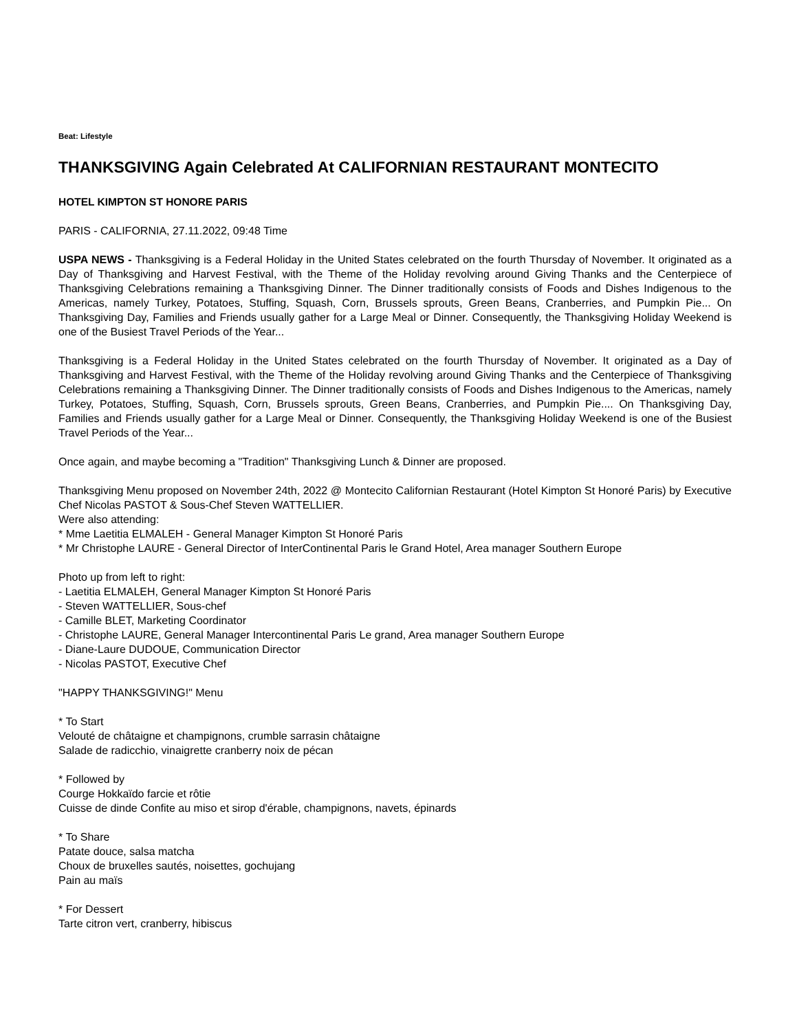Beat: Lifestyle
THANKSGIVING Again Celebrated At CALIFORNIAN RESTAURANT MONTECITO
HOTEL KIMPTON ST HONORE PARIS
PARIS - CALIFORNIA, 27.11.2022, 09:48 Time
USPA NEWS - Thanksgiving is a Federal Holiday in the United States celebrated on the fourth Thursday of November. It originated as a Day of Thanksgiving and Harvest Festival, with the Theme of the Holiday revolving around Giving Thanks and the Centerpiece of Thanksgiving Celebrations remaining a Thanksgiving Dinner. The Dinner traditionally consists of Foods and Dishes Indigenous to the Americas, namely Turkey, Potatoes, Stuffing, Squash, Corn, Brussels sprouts, Green Beans, Cranberries, and Pumpkin Pie... On Thanksgiving Day, Families and Friends usually gather for a Large Meal or Dinner. Consequently, the Thanksgiving Holiday Weekend is one of the Busiest Travel Periods of the Year...
Thanksgiving is a Federal Holiday in the United States celebrated on the fourth Thursday of November. It originated as a Day of Thanksgiving and Harvest Festival, with the Theme of the Holiday revolving around Giving Thanks and the Centerpiece of Thanksgiving Celebrations remaining a Thanksgiving Dinner. The Dinner traditionally consists of Foods and Dishes Indigenous to the Americas, namely Turkey, Potatoes, Stuffing, Squash, Corn, Brussels sprouts, Green Beans, Cranberries, and Pumpkin Pie.... On Thanksgiving Day, Families and Friends usually gather for a Large Meal or Dinner. Consequently, the Thanksgiving Holiday Weekend is one of the Busiest Travel Periods of the Year...
Once again, and maybe becoming a "Tradition" Thanksgiving Lunch & Dinner are proposed.
Thanksgiving Menu proposed on November 24th, 2022 @ Montecito Californian Restaurant (Hotel Kimpton St Honoré Paris) by Executive Chef Nicolas PASTOT & Sous-Chef Steven WATTELLIER.
Were also attending:
* Mme Laetitia ELMALEH - General Manager Kimpton St Honoré Paris
* Mr Christophe LAURE - General Director of InterContinental Paris le Grand Hotel, Area manager Southern Europe
Photo up from left to right:
- Laetitia ELMALEH, General Manager Kimpton St Honoré Paris
- Steven WATTELLIER, Sous-chef
- Camille BLET, Marketing Coordinator
- Christophe LAURE, General Manager Intercontinental Paris Le grand, Area manager Southern Europe
- Diane-Laure DUDOUE, Communication Director
- Nicolas PASTOT, Executive Chef
"HAPPY THANKSGIVING!" Menu
* To Start
Velouté de châtaigne et champignons, crumble sarrasin châtaigne
Salade de radicchio, vinaigrette cranberry noix de pécan
* Followed by
Courge Hokkaïdo farcie et rôtie
Cuisse de dinde Confite au miso et sirop d'érable, champignons, navets, épinards
* To Share
Patate douce, salsa matcha
Choux de bruxelles sautés, noisettes, gochujang
Pain au maïs
* For Dessert
Tarte citron vert, cranberry, hibiscus